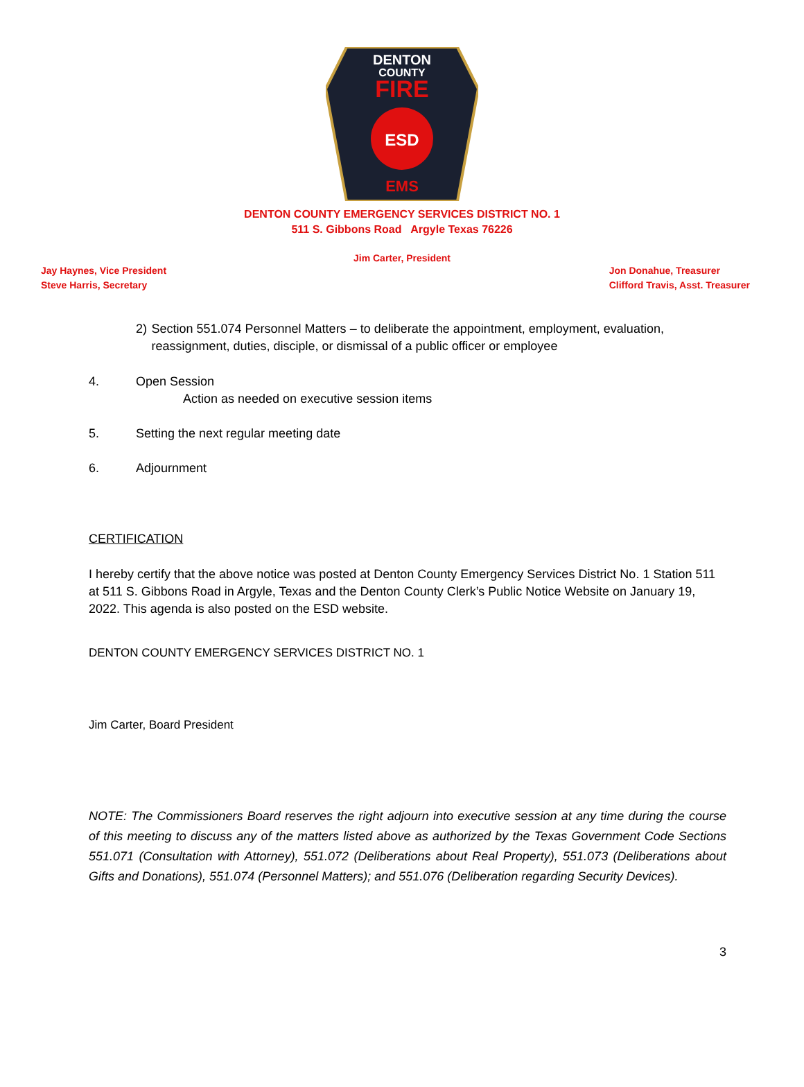DENTON
COUNTY
FIRE
ESD
EMS
DENTON COUNTY EMERGENCY SERVICES DISTRICT NO. 1
511 S. Gibbons Road Argyle Texas 76226
Jim Carter, President
Jay Haynes, Vice President
Steve Harris, Secretary
Jon Donahue, Treasurer
Clifford Travis, Asst. Treasurer
2) Section 551.074 Personnel Matters – to deliberate the appointment, employment, evaluation, reassignment, duties, disciple, or dismissal of a public officer or employee
4. Open Session
Action as needed on executive session items
5. Setting the next regular meeting date
6. Adjournment
CERTIFICATION
I hereby certify that the above notice was posted at Denton County Emergency Services District No. 1 Station 511 at 511 S. Gibbons Road in Argyle, Texas and the Denton County Clerk’s Public Notice Website on January 19, 2022. This agenda is also posted on the ESD website.
DENTON COUNTY EMERGENCY SERVICES DISTRICT NO. 1
Jim Carter, Board President
NOTE: The Commissioners Board reserves the right adjourn into executive session at any time during the course of this meeting to discuss any of the matters listed above as authorized by the Texas Government Code Sections 551.071 (Consultation with Attorney), 551.072 (Deliberations about Real Property), 551.073 (Deliberations about Gifts and Donations), 551.074 (Personnel Matters); and 551.076 (Deliberation regarding Security Devices).
3